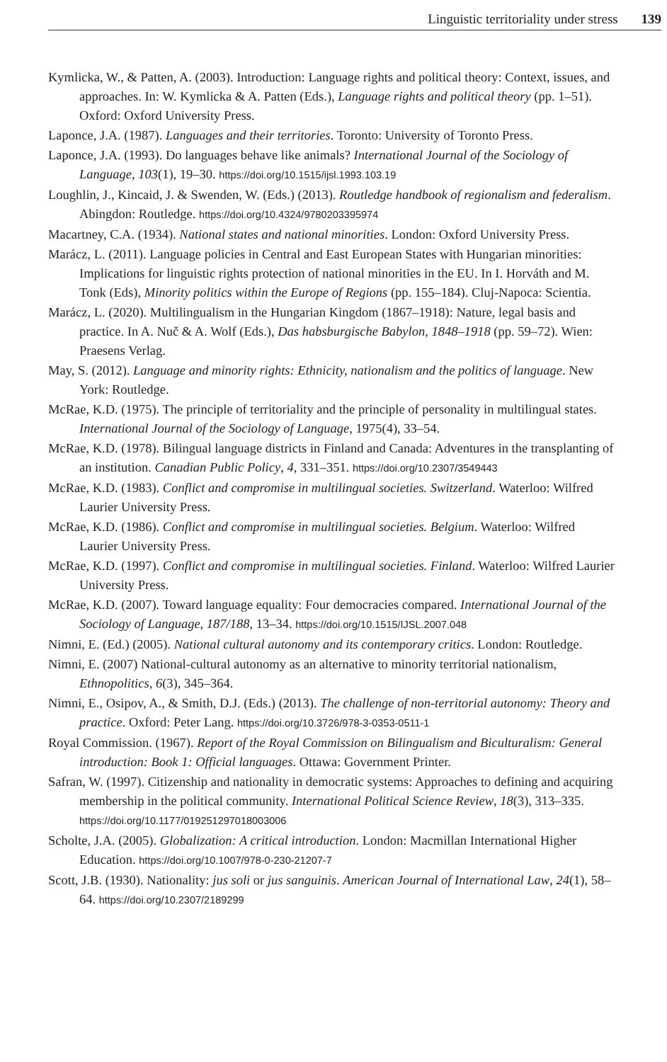Linguistic territoriality under stress 139
Kymlicka, W., & Patten, A. (2003). Introduction: Language rights and political theory: Context, issues, and approaches. In: W. Kymlicka & A. Patten (Eds.), Language rights and political theory (pp. 1–51). Oxford: Oxford University Press.
Laponce, J.A. (1987). Languages and their territories. Toronto: University of Toronto Press.
Laponce, J.A. (1993). Do languages behave like animals? International Journal of the Sociology of Language, 103(1), 19–30. https://doi.org/10.1515/ijsl.1993.103.19
Loughlin, J., Kincaid, J. & Swenden, W. (Eds.) (2013). Routledge handbook of regionalism and federalism. Abingdon: Routledge. https://doi.org/10.4324/9780203395974
Macartney, C.A. (1934). National states and national minorities. London: Oxford University Press.
Marácz, L. (2011). Language policies in Central and East European States with Hungarian minorities: Implications for linguistic rights protection of national minorities in the EU. In I. Horváth and M. Tonk (Eds), Minority politics within the Europe of Regions (pp. 155–184). Cluj-Napoca: Scientia.
Marácz, L. (2020). Multilingualism in the Hungarian Kingdom (1867–1918): Nature, legal basis and practice. In A. Nuč & A. Wolf (Eds.), Das habsburgische Babylon, 1848–1918 (pp. 59–72). Wien: Praesens Verlag.
May, S. (2012). Language and minority rights: Ethnicity, nationalism and the politics of language. New York: Routledge.
McRae, K.D. (1975). The principle of territoriality and the principle of personality in multilingual states. International Journal of the Sociology of Language, 1975(4), 33–54.
McRae, K.D. (1978). Bilingual language districts in Finland and Canada: Adventures in the transplanting of an institution. Canadian Public Policy, 4, 331–351. https://doi.org/10.2307/3549443
McRae, K.D. (1983). Conflict and compromise in multilingual societies. Switzerland. Waterloo: Wilfred Laurier University Press.
McRae, K.D. (1986). Conflict and compromise in multilingual societies. Belgium. Waterloo: Wilfred Laurier University Press.
McRae, K.D. (1997). Conflict and compromise in multilingual societies. Finland. Waterloo: Wilfred Laurier University Press.
McRae, K.D. (2007). Toward language equality: Four democracies compared. International Journal of the Sociology of Language, 187/188, 13–34. https://doi.org/10.1515/IJSL.2007.048
Nimni, E. (Ed.) (2005). National cultural autonomy and its contemporary critics. London: Routledge.
Nimni, E. (2007) National-cultural autonomy as an alternative to minority territorial nationalism, Ethnopolitics, 6(3), 345–364.
Nimni, E., Osipov, A., & Smith, D.J. (Eds.) (2013). The challenge of non-territorial autonomy: Theory and practice. Oxford: Peter Lang. https://doi.org/10.3726/978-3-0353-0511-1
Royal Commission. (1967). Report of the Royal Commission on Bilingualism and Biculturalism: General introduction: Book 1: Official languages. Ottawa: Government Printer.
Safran, W. (1997). Citizenship and nationality in democratic systems: Approaches to defining and acquiring membership in the political community. International Political Science Review, 18(3), 313–335. https://doi.org/10.1177/019251297018003006
Scholte, J.A. (2005). Globalization: A critical introduction. London: Macmillan International Higher Education. https://doi.org/10.1007/978-0-230-21207-7
Scott, J.B. (1930). Nationality: jus soli or jus sanguinis. American Journal of International Law, 24(1), 58–64. https://doi.org/10.2307/2189299